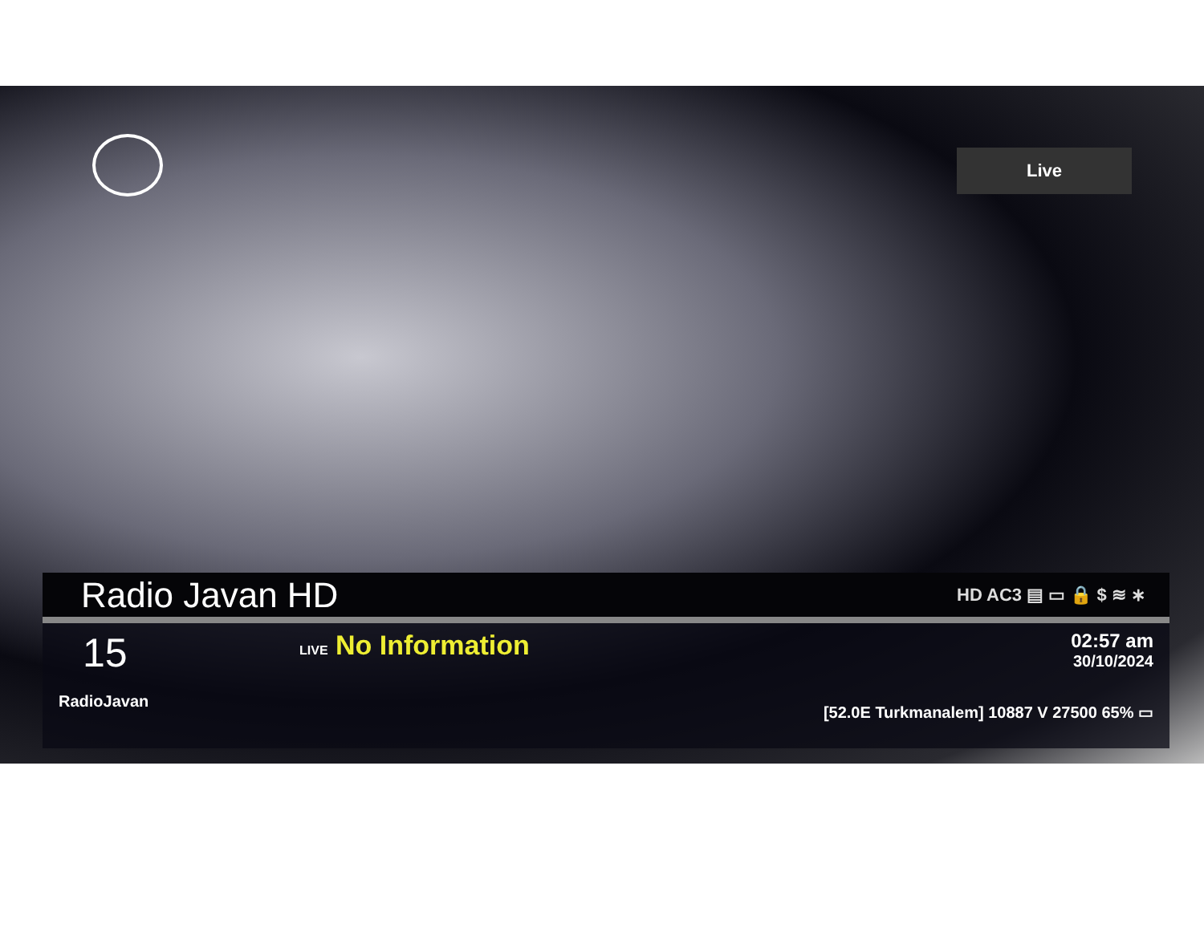Live
Radio Javan HD
HD AC3 ▤ ▭ 🔒 $ ≋ ∗
15
RadioJavan
LIVE No Information
02:57 am
30/10/2024
[52.0E Turkmanalem] 10887 V 27500 65% ▭